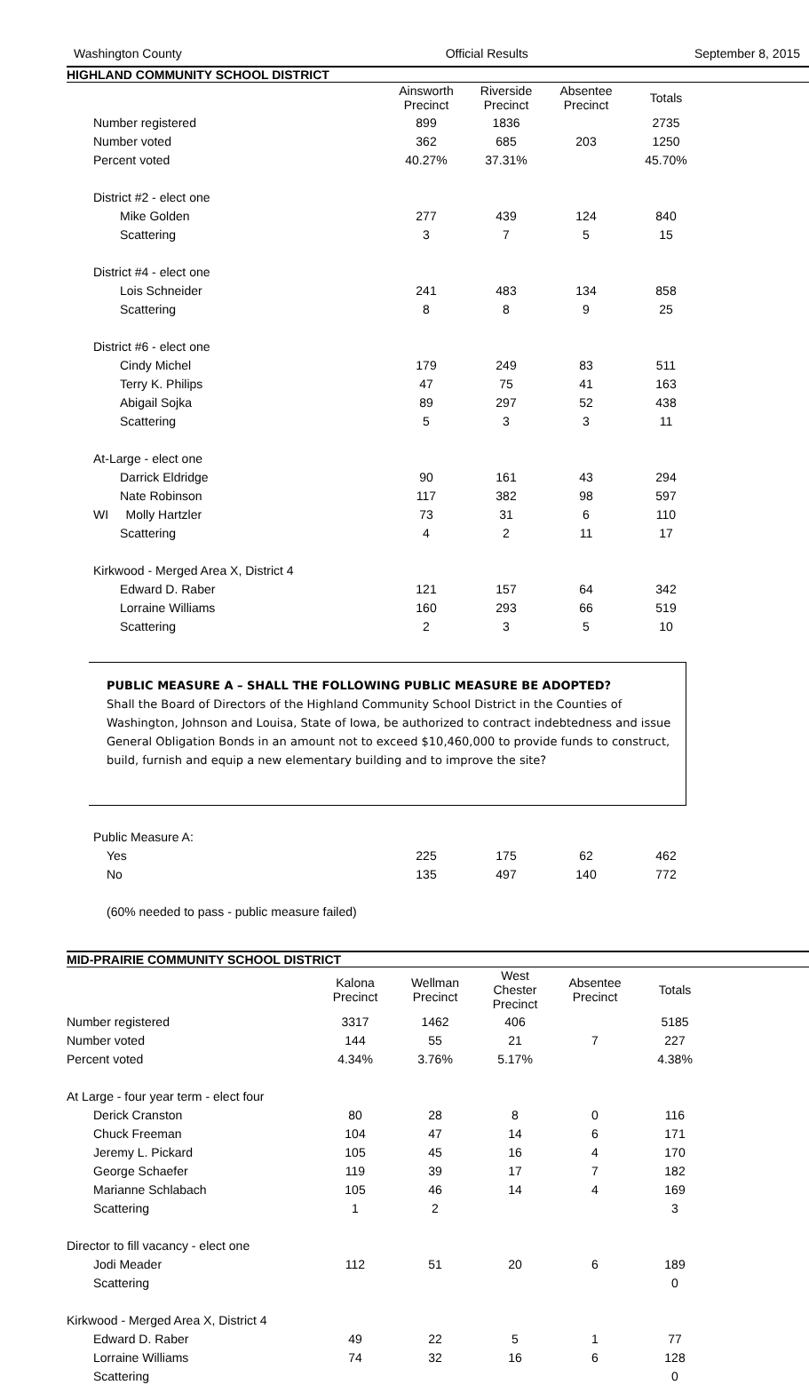Washington County Official Results September 8, 2015
HIGHLAND COMMUNITY SCHOOL DISTRICT
| | Ainsworth Precinct | Riverside Precinct | Absentee Precinct | Totals |
| Number registered | 899 | 1836 | | 2735 |
| Number voted | 362 | 685 | 203 | 1250 |
| Percent voted | 40.27% | 37.31% | | 45.70% |
| District #2 - elect one | | | | |
| Mike Golden | 277 | 439 | 124 | 840 |
| Scattering | 3 | 7 | 5 | 15 |
| District #4 - elect one | | | | |
| Lois Schneider | 241 | 483 | 134 | 858 |
| Scattering | 8 | 8 | 9 | 25 |
| District #6 - elect one | | | | |
| Cindy Michel | 179 | 249 | 83 | 511 |
| Terry K. Philips | 47 | 75 | 41 | 163 |
| Abigail Sojka | 89 | 297 | 52 | 438 |
| Scattering | 5 | 3 | 3 | 11 |
| At-Large - elect one | | | | |
| Darrick Eldridge | 90 | 161 | 43 | 294 |
| Nate Robinson | 117 | 382 | 98 | 597 |
| WI Molly Hartzler | 73 | 31 | 6 | 110 |
| Scattering | 4 | 2 | 11 | 17 |
| Kirkwood - Merged Area X, District 4 | | | | |
| Edward D. Raber | 121 | 157 | 64 | 342 |
| Lorraine Williams | 160 | 293 | 66 | 519 |
| Scattering | 2 | 3 | 5 | 10 |
PUBLIC MEASURE A – SHALL THE FOLLOWING PUBLIC MEASURE BE ADOPTED?
Shall the Board of Directors of the Highland Community School District in the Counties of Washington, Johnson and Louisa, State of Iowa, be authorized to contract indebtedness and issue General Obligation Bonds in an amount not to exceed $10,460,000 to provide funds to construct, build, furnish and equip a new elementary building and to improve the site?
| Public Measure A: | | | | |
| Yes | 225 | 175 | 62 | 462 |
| No | 135 | 497 | 140 | 772 |
| (60% needed to pass - public measure failed) | | | | |
MID-PRAIRIE COMMUNITY SCHOOL DISTRICT
| | Kalona Precinct | Wellman Precinct | West Chester Precinct | Absentee Precinct | Totals |
| Number registered | 3317 | 1462 | 406 | | 5185 |
| Number voted | 144 | 55 | 21 | 7 | 227 |
| Percent voted | 4.34% | 3.76% | 5.17% | | 4.38% |
| At Large - four year term - elect four | | | | | |
| Derick Cranston | 80 | 28 | 8 | 0 | 116 |
| Chuck Freeman | 104 | 47 | 14 | 6 | 171 |
| Jeremy L. Pickard | 105 | 45 | 16 | 4 | 170 |
| George Schaefer | 119 | 39 | 17 | 7 | 182 |
| Marianne Schlabach | 105 | 46 | 14 | 4 | 169 |
| Scattering | 1 | 2 | | | 3 |
| Director to fill vacancy - elect one | | | | | |
| Jodi Meader | 112 | 51 | 20 | 6 | 189 |
| Scattering | | | | | 0 |
| Kirkwood - Merged Area X, District 4 | | | | | |
| Edward D. Raber | 49 | 22 | 5 | 1 | 77 |
| Lorraine Williams | 74 | 32 | 16 | 6 | 128 |
| Scattering | | | | | 0 |